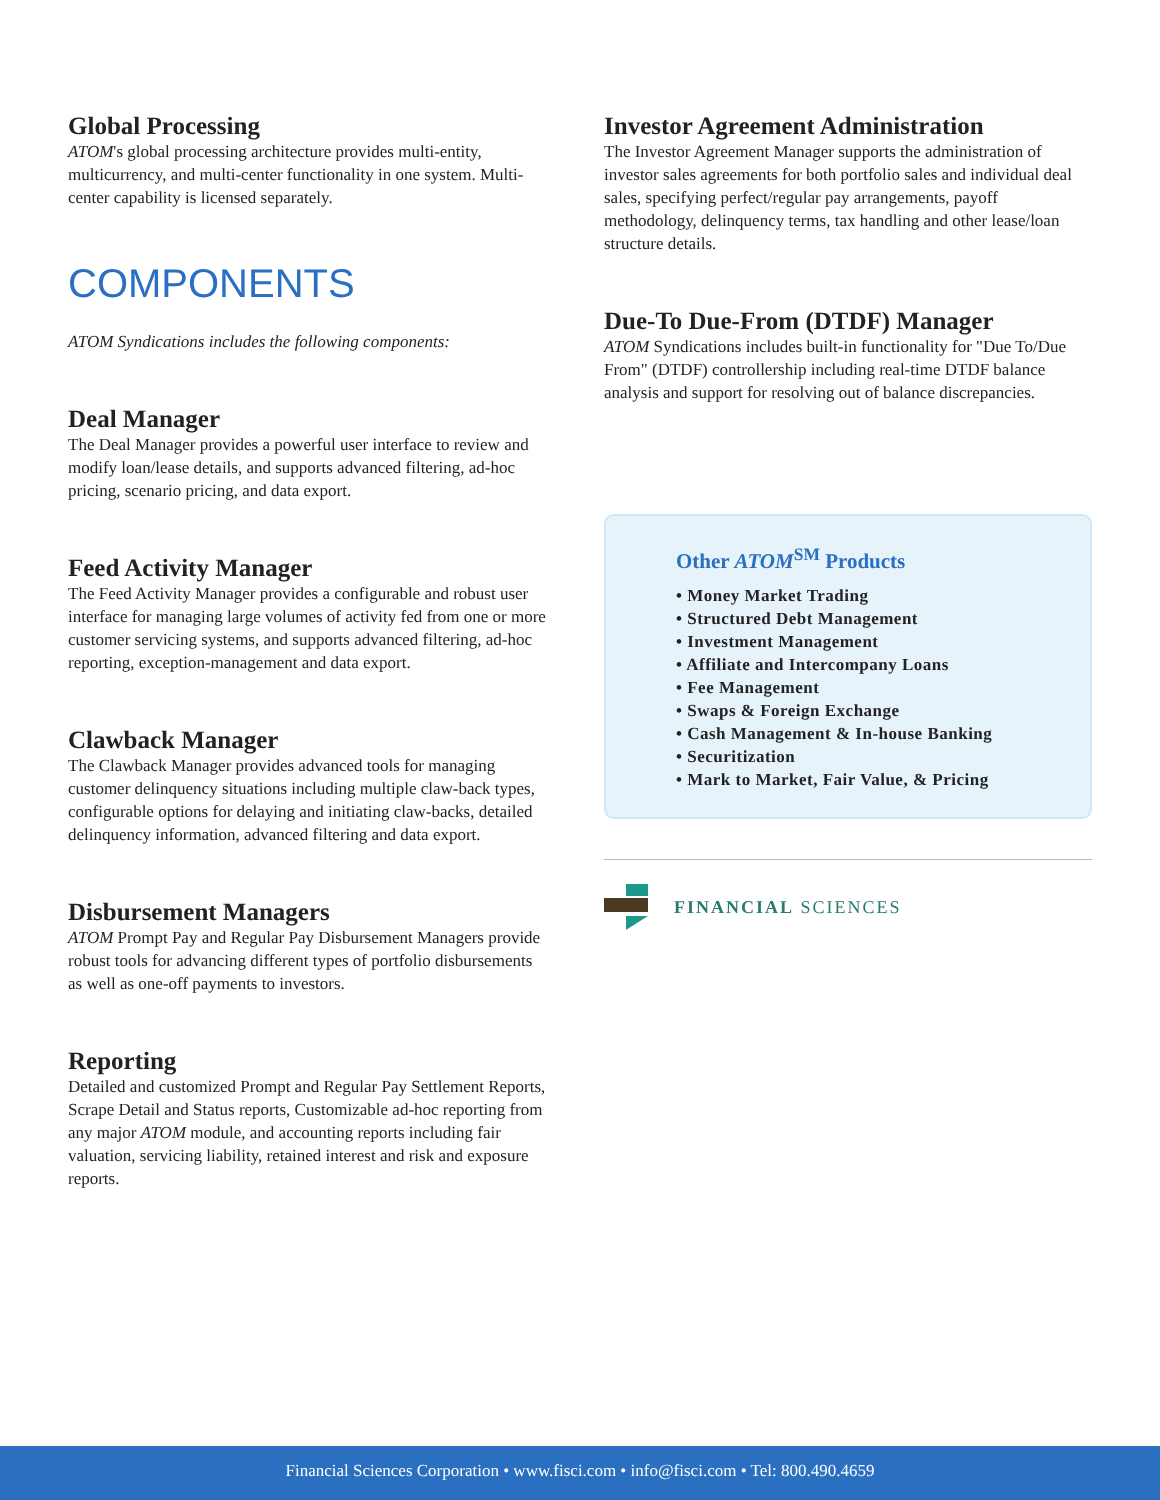Global Processing
ATOM's global processing architecture provides multi-entity, multicurrency, and multi-center functionality in one system. Multi-center capability is licensed separately.
COMPONENTS
ATOM Syndications includes the following components:
Deal Manager
The Deal Manager provides a powerful user interface to review and modify loan/lease details, and supports advanced filtering, ad-hoc pricing, scenario pricing, and data export.
Feed Activity Manager
The Feed Activity Manager provides a configurable and robust user interface for managing large volumes of activity fed from one or more customer servicing systems, and supports advanced filtering, ad-hoc reporting, exception-management and data export.
Clawback Manager
The Clawback Manager provides advanced tools for managing customer delinquency situations including multiple claw-back types, configurable options for delaying and initiating claw-backs, detailed delinquency information, advanced filtering and data export.
Disbursement Managers
ATOM Prompt Pay and Regular Pay Disbursement Managers provide robust tools for advancing different types of portfolio disbursements as well as one-off payments to investors.
Reporting
Detailed and customized Prompt and Regular Pay Settlement Reports, Scrape Detail and Status reports, Customizable ad-hoc reporting from any major ATOM module, and accounting reports including fair valuation, servicing liability, retained interest and risk and exposure reports.
Investor Agreement Administration
The Investor Agreement Manager supports the administration of investor sales agreements for both portfolio sales and individual deal sales, specifying perfect/regular pay arrangements, payoff methodology, delinquency terms, tax handling and other lease/loan structure details.
Due-To Due-From (DTDF) Manager
ATOM Syndications includes built-in functionality for "Due To/Due From" (DTDF) controllership including real-time DTDF balance analysis and support for resolving out of balance discrepancies.
Other ATOM<sup>SM</sup> Products
• Money Market Trading
• Structured Debt Management
• Investment Management
• Affiliate and Intercompany Loans
• Fee Management
• Swaps & Foreign Exchange
• Cash Management & In-house Banking
• Securitization
• Mark to Market, Fair Value, & Pricing
FINANCIAL SCIENCES
Financial Sciences Corporation • www.fisci.com • info@fisci.com • Tel: 800.490.4659